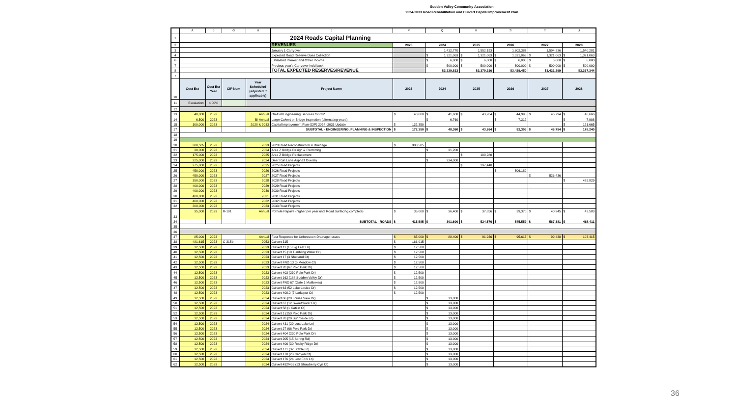Sudden Valley Community Association
2024-2033 Road Rehabilitation and Culvert Capital Improvement Plan
| | A | B | G | H | J | P | Q | R | S | T | U |
| --- | --- | --- | --- | --- | --- | --- | --- | --- | --- | --- | --- |
| 1 | | | | | 2024 Roads Capital Planning | | | | | | |
| 2 | | | | | REVENUES | 2023 | 2024 | 2025 | 2026 | 2027 | 2028 |
| 3 | | | | | January 1 Carryover | | 1,412,770 | 1,552,153 | 1,602,387 | 1,594,236 | 1,540,281 |
| 4 | | | | | Expected Road Reserve Dues Collection | | $ 1,321,063 | $ 1,321,063 | $ 1,321,063 | $ 1,321,063 | $ 1,321,063 |
| 6 | | | | | Estimated Interest and Other Income | | $ 6,000 | $ 6,000 | $ 6,000 | $ 6,000 | $ 6,000 |
| 7 | | | | | Previous year's Carryover hold back | | $ 500,000 | $ 500,000 | $ 500,000 | $ 500,000 | $ 500,000 |
| 8 | | | | | TOTAL EXPECTED RESERVES/REVENUE | | $3,239,833 | $3,379,216 | $3,429,450 | $3,421,299 | $3,367,344 |
| 9 | | | | | | | | | | | |
| 10 | Cost Est | Cost Est Year | CIP Num | Year Scheduled (adjusted if applicable) | Project Name | 2023 | 2024 | 2025 | 2026 | 2027 | 2028 |
| 11 | Escalation: | 4.00% | | | | | | | | | |
| 12 | | | | | | | | | | | |
| 13 | 40,000 | 2023 | | Annual | On-Call Engineering Services for CIP | $ 40,000 | $ 41,600 | $ 43,264 | $ 44,995 | $ 46,794 | $ 48,666 |
| 14 | 6,500 | 2023 | | Bi-Annual | Large Culvert or Bridge Inspection (alternating years) | | $ 6,760 | | $ 7,312 | | $ 7,908 |
| 15 | 100,000 | 2023 | | 2028 & 2033 | Capital Improvement Plan (CIP) 2024 -2033 Update | $ 132,350 | | | | | $ 121,665 |
| 17 | | | | | SUBTOTAL - ENGINEERING, PLANNING & INSPECTION | $ 172,350 | $ 48,360 | $ 43,264 | $ 52,306 | $ 46,794 | $ 178,240 |
| 18 | | | | | | | | | | | |
| 19 | | | | | | | | | | | |
| 20 | 380,585 | 2023 | | 2023 | 2023 Road Reconstruction & Drainage | $ 380,585 | | | | | |
| 21 | 30,000 | 2023 | | 2024 | Area Z Bridge Design & Permitting | | $ 31,200 | | | | |
| 22 | 175,000 | 2023 | | 2025 | Area Z Bridge Replacement | | | $ 189,280 | | | |
| 23 | 225,000 | 2023 | | 2024 | Deer Run Lane Asphalt Overlay | | $ 234,000 | | | | |
| 24 | 275,000 | 2023 | | 2025 | 2025 Road Projects | | | $ 297,440 | | | |
| 25 | 450,000 | 2023 | | 2026 | 2026 Road Projects | | | | $ 506,189 | | |
| 26 | 450,000 | 2023 | | 2027 | 2027 Road Projects | | | | | $ 526,436 | |
| 27 | 350,000 | 2023 | | 2028 | 2028 Road Projects | | | | | | $ 425,829 |
| 28 | 400,000 | 2023 | | 2029 | 2029 Road Projects | | | | | | |
| 29 | 400,000 | 2023 | | 2030 | 2030 Road Projects | | | | | | |
| 30 | 400,000 | 2023 | | 2031 | 2031 Road Projects | | | | | | |
| 31 | 400,000 | 2023 | | 2032 | 2032 Road Projects | | | | | | |
| 32 | 300,000 | 2023 | | 2033 | 2033 Road Projects | | | | | | |
| 33 | 35,000 | 2023 | R-101 | Annual | Pothole Repairs (higher per year until Road Surfacing complete) | $ 35,000 | $ 36,400 | $ 37,856 | $ 39,370 | $ 40,945 | $ 42,583 |
| 34 | | | | | SUBTOTAL - ROADS | $ 415,585 | $ 301,600 | $ 524,576 | $ 545,559 | $ 567,381 | $ 468,411 |
| 35 | | | | | | | | | | | |
| 36 | | | | | | | | | | | |
| 37 | 85,000 | 2023 | | Annual | Fast Response for Unforeseen Drainage Issues | $ 85,000 | $ 88,400 | $ 91,936 | $ 95,613 | $ 99,438 | $ 103,415 |
| 38 | 481,615 | 2023 | C-315b | 2053 | Culvert 315 | $ 166,915 | | | | | |
| 39 | 12,500 | 2023 | | 2023 | Culvert 11 (15 Big Leaf Ln) | $ 12,500 | | | | | |
| 40 | 12,500 | 2023 | | 2023 | Culvert 15 (19 Tumbling Water Dr) | $ 12,500 | | | | | |
| 41 | 12,500 | 2023 | | 2023 | Culvert 17 (3 Shetland Ct) | $ 12,500 | | | | | |
| 42 | 12,500 | 2023 | | 2023 | Culvert FND 13 (5 Meadow Ct) | $ 12,500 | | | | | |
| 43 | 12,500 | 2023 | | 2023 | Culvert 28 (67 Polo Park Dr) | $ 12,500 | | | | | |
| 44 | 12,500 | 2023 | | 2023 | Culvert 403 (230 Polo Park Dr) | $ 12,500 | | | | | |
| 45 | 12,500 | 2023 | | 2023 | Culvert 162 (188 Sudden Valley Dr) | $ 12,500 | | | | | |
| 46 | 12,500 | 2023 | | 2023 | Culvert FND 67 (Gate 1 Mailboxes) | $ 12,500 | | | | | |
| 47 | 12,500 | 2023 | | 2023 | Culvert 63 (52 Lake Louise Dr) | $ 12,500 | | | | | |
| 48 | 12,500 | 2023 | | 2023 | Culvert 408.2 (7 Larkspur Ct) | $ 12,500 | | | | | |
| 49 | 12,500 | 2023 | | 2024 | Culvert 66 (20 Louise View Dr) | | $ 13,000 | | | | |
| 50 | 12,500 | 2023 | | 2024 | Culvert 67 (12 Sweetclover Cir) | | $ 13,000 | | | | |
| 51 | 12,500 | 2023 | | 2024 | Culvert 58 (1 Catkin Ct) | | $ 13,000 | | | | |
| 52 | 12,500 | 2023 | | 2024 | Culvert 1 (150 Polo Park Dr) | | $ 13,000 | | | | |
| 53 | 12,500 | 2023 | | 2024 | Culvert 78 (29 Sunnyside Ln) | | $ 13,000 | | | | |
| 54 | 12,500 | 2023 | | 2024 | Culvert 431 (29 Lost Lake Ln) | | $ 13,000 | | | | |
| 55 | 12,500 | 2023 | | 2024 | Culvert 27 (66 Polo Park Dr) | | $ 13,000 | | | | |
| 56 | 12,500 | 2023 | | 2024 | Culvert 404 (230 Polo Park Dr) | | $ 13,000 | | | | |
| 57 | 12,500 | 2023 | | 2024 | Culvert 205 (15 Spring Rd) | | $ 13,000 | | | | |
| 58 | 12,500 | 2023 | | 2024 | Culvert 406 (30 Rocky Ridge Dr) | | $ 13,000 | | | | |
| 59 | 12,500 | 2023 | | 2024 | Culvert 171 (32 Stable Ln) | | $ 13,000 | | | | |
| 60 | 12,500 | 2023 | | 2024 | Culvert 178 (23 Canyon Ct) | | $ 13,000 | | | | |
| 61 | 12,500 | 2023 | | 2024 | Culvert 176 (24 Lost Fork Ln) | | $ 13,000 | | | | |
| 62 | 12,500 | 2023 | | 2024 | Culvert 432/433 (13 Strawberry Cyn Ct) | | $ 13,000 | | | | |
36